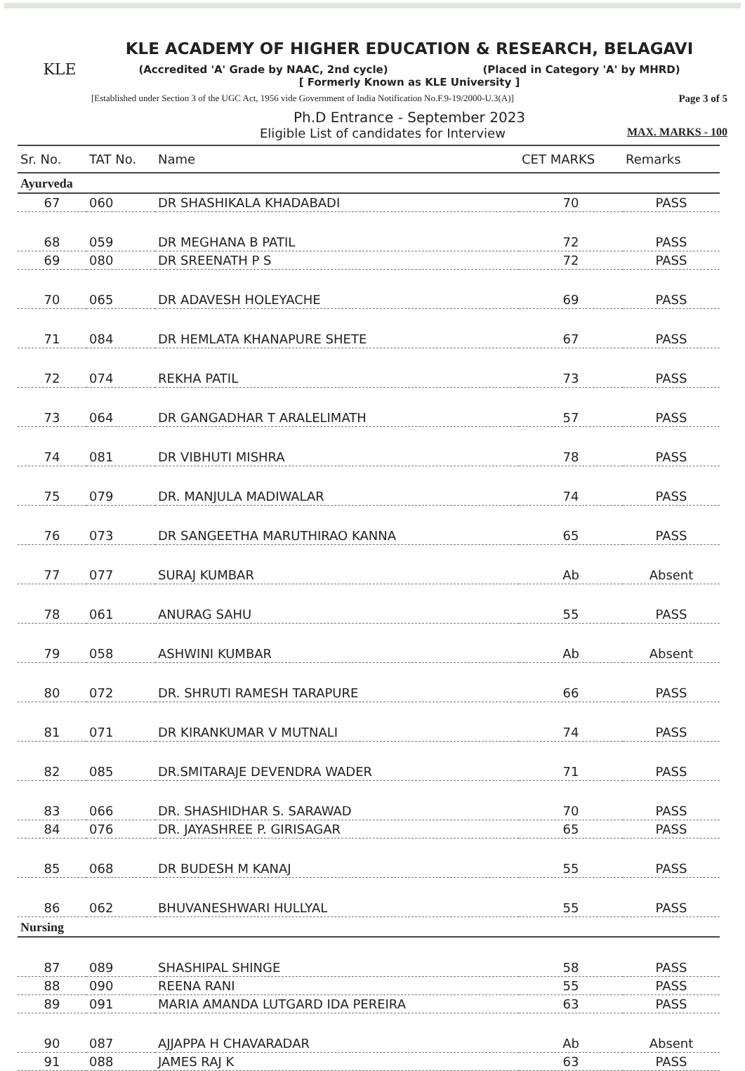KLE
KLE ACADEMY OF HIGHER EDUCATION & RESEARCH, BELAGAVI
(Accredited 'A' Grade by NAAC, 2nd cycle) (Placed in Category 'A' by MHRD)
[ Formerly Known as KLE University ]
[Established under Section 3 of the UGC Act, 1956 vide Government of India Notification No.F.9-19/2000-U.3(A)] Page 3 of 5
Ph.D Entrance - September 2023
Eligible List of candidates for Interview MAX. MARKS - 100
| Sr. No. | TAT No. | Name | CET MARKS | Remarks |
| --- | --- | --- | --- | --- |
| Ayurveda | | | | |
| 67 | 060 | DR SHASHIKALA KHADABADI | 70 | PASS |
| 68 | 059 | DR MEGHANA B PATIL | 72 | PASS |
| 69 | 080 | DR SREENATH P S | 72 | PASS |
| 70 | 065 | DR ADAVESH HOLEYACHE | 69 | PASS |
| 71 | 084 | DR HEMLATA KHANAPURE SHETE | 67 | PASS |
| 72 | 074 | REKHA PATIL | 73 | PASS |
| 73 | 064 | DR GANGADHAR T ARALELIMATH | 57 | PASS |
| 74 | 081 | DR VIBHUTI MISHRA | 78 | PASS |
| 75 | 079 | DR. MANJULA MADIWALAR | 74 | PASS |
| 76 | 073 | DR SANGEETHA MARUTHIRAO KANNA | 65 | PASS |
| 77 | 077 | SURAJ KUMBAR | Ab | Absent |
| 78 | 061 | ANURAG SAHU | 55 | PASS |
| 79 | 058 | ASHWINI KUMBAR | Ab | Absent |
| 80 | 072 | DR. SHRUTI RAMESH TARAPURE | 66 | PASS |
| 81 | 071 | DR KIRANKUMAR V MUTNALI | 74 | PASS |
| 82 | 085 | DR.SMITARAJE DEVENDRA WADER | 71 | PASS |
| 83 | 066 | DR. SHASHIDHAR S. SARAWAD | 70 | PASS |
| 84 | 076 | DR. JAYASHREE P. GIRISAGAR | 65 | PASS |
| 85 | 068 | DR BUDESH M KANAJ | 55 | PASS |
| 86 | 062 | BHUVANESHWARI HULLYAL | 55 | PASS |
| Nursing | | | | |
| 87 | 089 | SHASHIPAL SHINGE | 58 | PASS |
| 88 | 090 | REENA RANI | 55 | PASS |
| 89 | 091 | MARIA AMANDA LUTGARD IDA PEREIRA | 63 | PASS |
| 90 | 087 | AJJAPPA H CHAVARADAR | Ab | Absent |
| 91 | 088 | JAMES RAJ K | 63 | PASS |